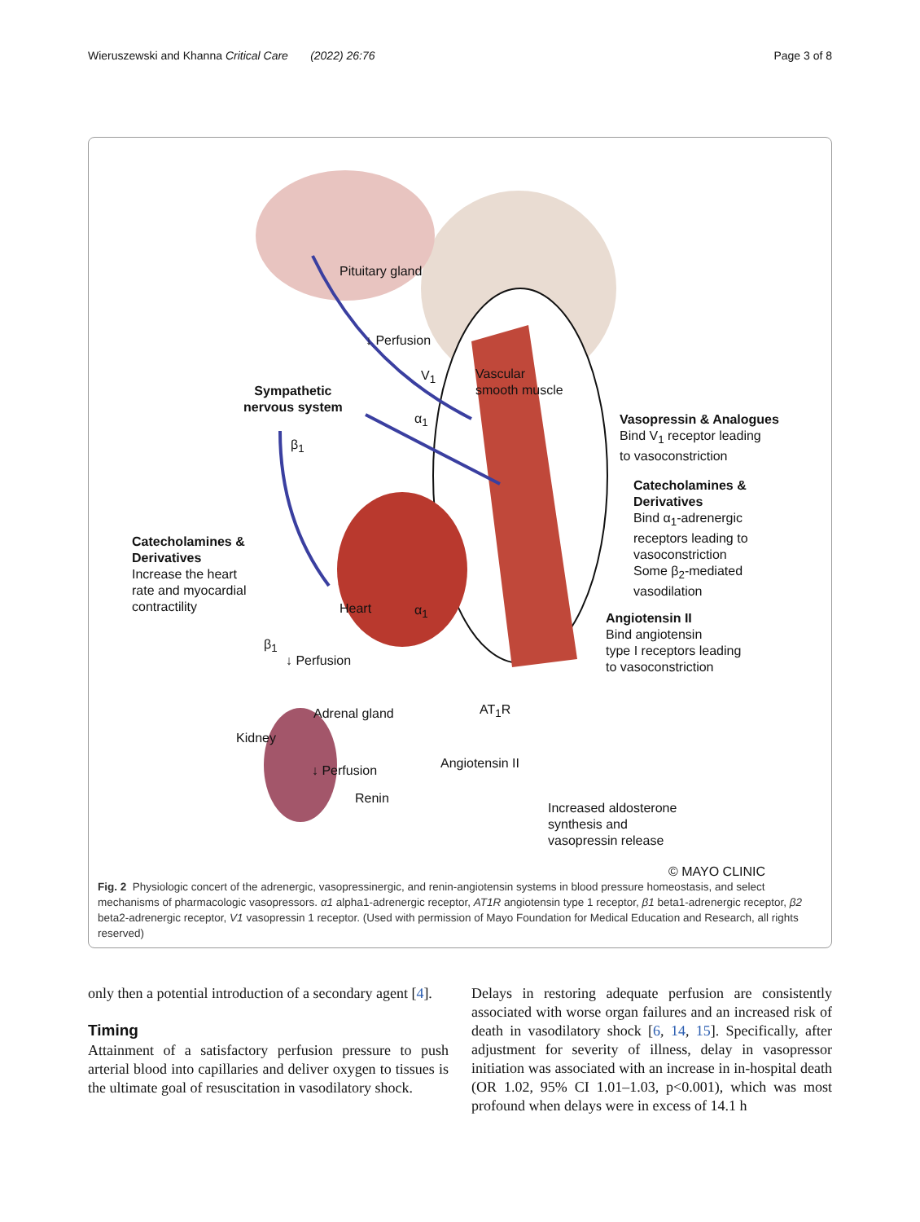Wieruszewski and Khanna Critical Care (2022) 26:76 Page 3 of 8
Pituitary gland
↓ Perfusion
V<sub>1</sub>
Vascular
smooth muscle
Sympathetic
nervous system
α<sub>1</sub>
Vasopressin & Analogues
Bind V<sub>1</sub> receptor leading
to vasoconstriction
β<sub>1</sub>
Catecholamines &
Derivatives
Bind α<sub>1</sub>-adrenergic
receptors leading to
vasoconstriction
Some β<sub>2</sub>-mediated
vasodilation
Catecholamines &
Derivatives
Increase the heart
rate and myocardial
contractility
Heart α<sub>1</sub>
Angiotensin II
Bind angiotensin
type I receptors leading
to vasoconstriction
β<sub>1</sub>
↓ Perfusion
Adrenal gland AT<sub>1</sub>R
Kidney
Angiotensin II
↓ Perfusion
Renin
Increased aldosterone
synthesis and
vasopressin release
© MAYO CLINIC
Fig. 2 Physiologic concert of the adrenergic, vasopressinergic, and renin-angiotensin systems in blood pressure homeostasis, and select mechanisms of pharmacologic vasopressors. α1 alpha1-adrenergic receptor, AT1R angiotensin type 1 receptor, β1 beta1-adrenergic receptor, β2 beta2-adrenergic receptor, V1 vasopressin 1 receptor. (Used with permission of Mayo Foundation for Medical Education and Research, all rights reserved)
only then a potential introduction of a secondary agent [4].
Timing
Attainment of a satisfactory perfusion pressure to push arterial blood into capillaries and deliver oxygen to tissues is the ultimate goal of resuscitation in vasodilatory shock.
Delays in restoring adequate perfusion are consistently associated with worse organ failures and an increased risk of death in vasodilatory shock [6, 14, 15]. Specifically, after adjustment for severity of illness, delay in vasopressor initiation was associated with an increase in in-hospital death (OR 1.02, 95% CI 1.01–1.03, p<0.001), which was most profound when delays were in excess of 14.1 h